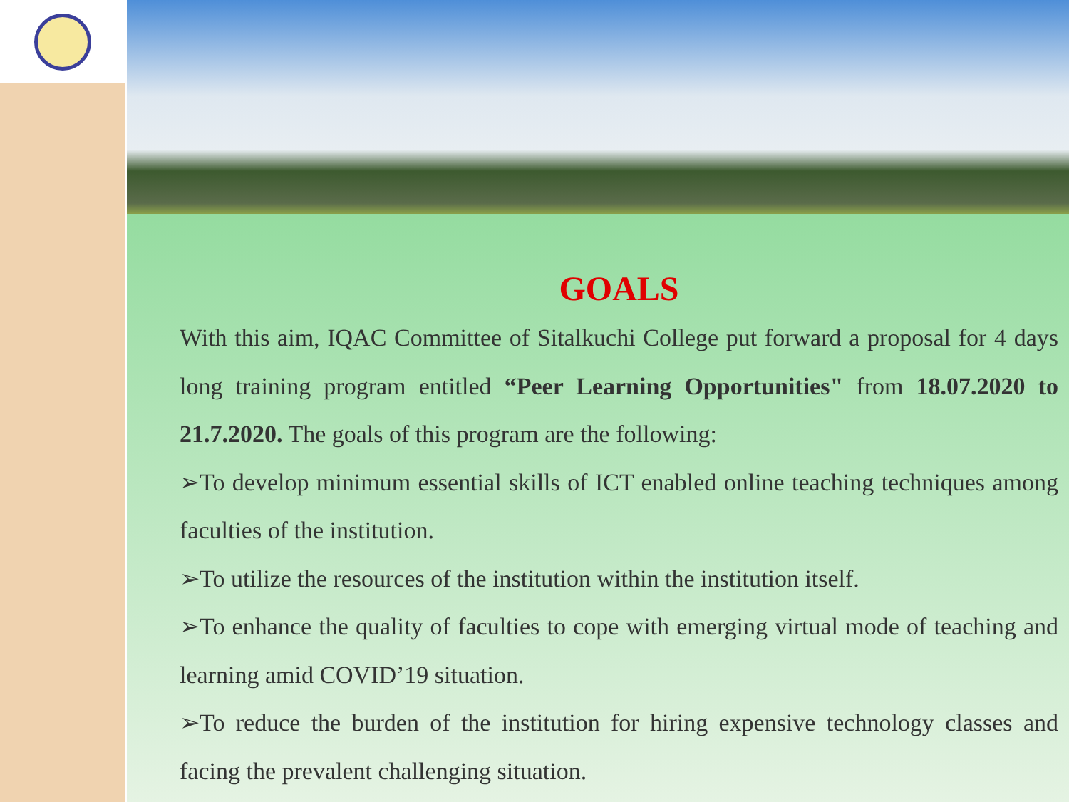GOALS
With this aim, IQAC Committee of Sitalkuchi College put forward a proposal for 4 days long training program entitled “Peer Learning Opportunities" from 18.07.2020 to 21.7.2020. The goals of this program are the following:
➢To develop minimum essential skills of ICT enabled online teaching techniques among faculties of the institution.
➢To utilize the resources of the institution within the institution itself.
➢To enhance the quality of faculties to cope with emerging virtual mode of teaching and learning amid COVID’19 situation.
➢To reduce the burden of the institution for hiring expensive technology classes and facing the prevalent challenging situation.